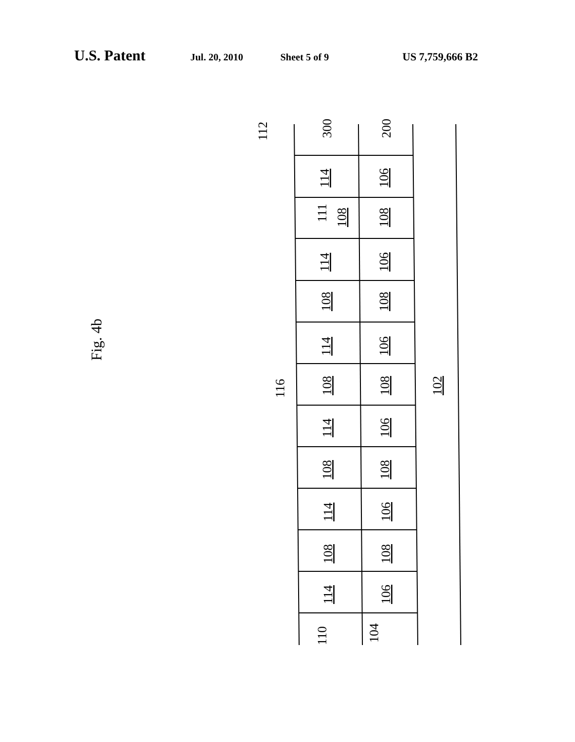U.S. Patent Jul. 20, 2010 Sheet 5 of 9 US 7,759,666 B2
114
106
108
108
114
106
108
108
114
106
108
108
114
106
108
108
114
106
108
108
114
106
102
112
300
200
111
116
110
104
Fig. 4b